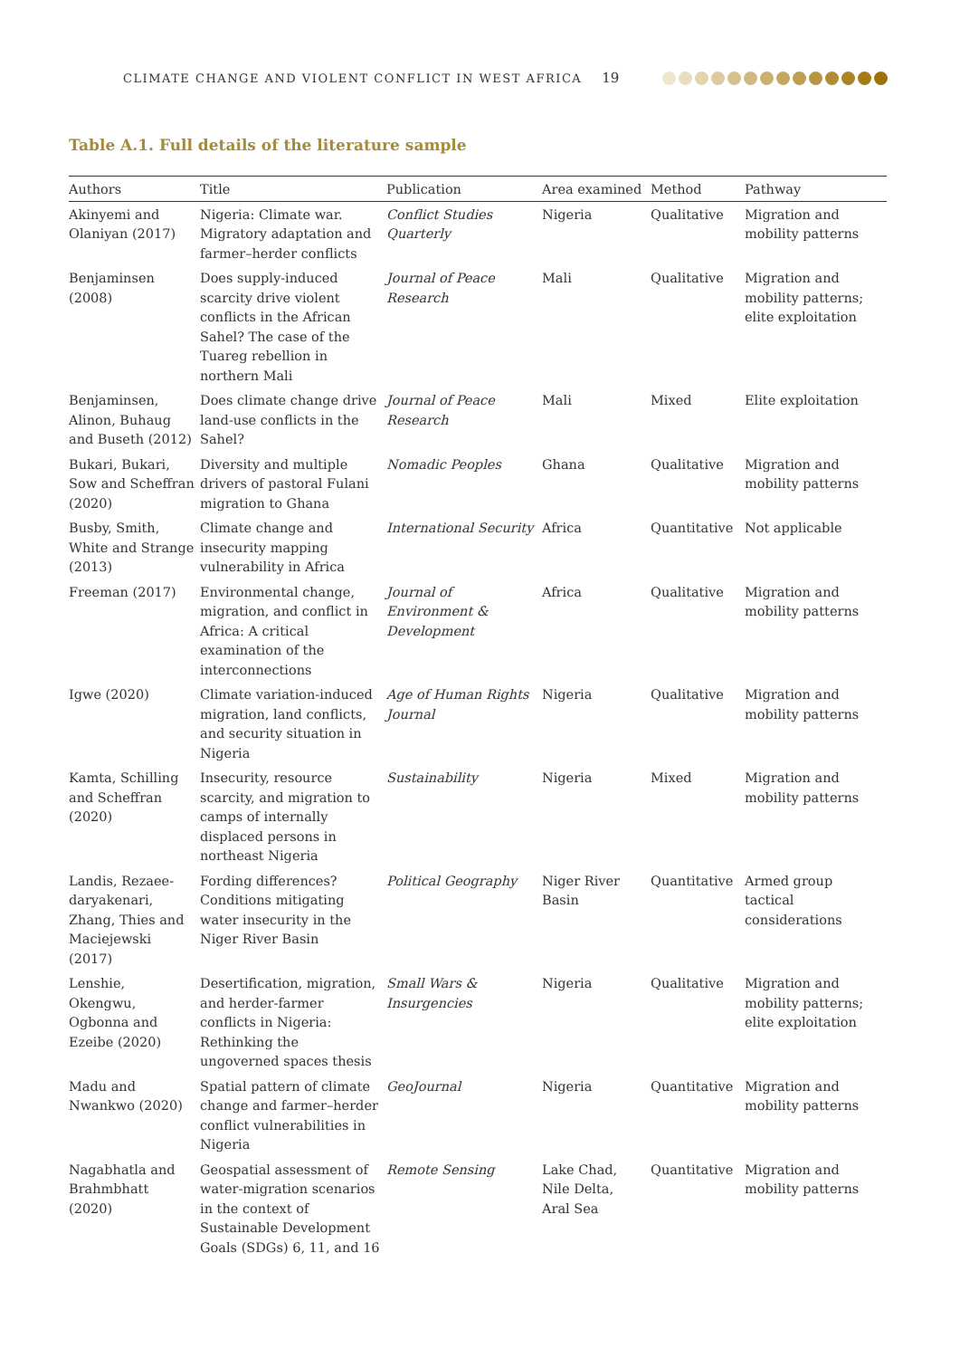CLIMATE CHANGE AND VIOLENT CONFLICT IN WEST AFRICA 19
Table A.1. Full details of the literature sample
| Authors | Title | Publication | Area examined | Method | Pathway |
| --- | --- | --- | --- | --- | --- |
| Akinyemi and Olaniyan (2017) | Nigeria: Climate war. Migratory adaptation and farmer–herder conflicts | Conflict Studies Quarterly | Nigeria | Qualitative | Migration and mobility patterns |
| Benjaminsen (2008) | Does supply-induced scarcity drive violent conflicts in the African Sahel? The case of the Tuareg rebellion in northern Mali | Journal of Peace Research | Mali | Qualitative | Migration and mobility patterns; elite exploitation |
| Benjaminsen, Alinon, Buhaug and Buseth (2012) | Does climate change drive land-use conflicts in the Sahel? | Journal of Peace Research | Mali | Mixed | Elite exploitation |
| Bukari, Bukari, Sow and Scheffran (2020) | Diversity and multiple drivers of pastoral Fulani migration to Ghana | Nomadic Peoples | Ghana | Qualitative | Migration and mobility patterns |
| Busby, Smith, White and Strange (2013) | Climate change and insecurity mapping vulnerability in Africa | International Security | Africa | Quantitative | Not applicable |
| Freeman (2017) | Environmental change, migration, and conflict in Africa: A critical examination of the interconnections | Journal of Environment & Development | Africa | Qualitative | Migration and mobility patterns |
| Igwe (2020) | Climate variation-induced migration, land conflicts, and security situation in Nigeria | Age of Human Rights Journal | Nigeria | Qualitative | Migration and mobility patterns |
| Kamta, Schilling and Scheffran (2020) | Insecurity, resource scarcity, and migration to camps of internally displaced persons in northeast Nigeria | Sustainability | Nigeria | Mixed | Migration and mobility patterns |
| Landis, Rezaee-daryakenari, Zhang, Thies and Maciejewski (2017) | Fording differences? Conditions mitigating water insecurity in the Niger River Basin | Political Geography | Niger River Basin | Quantitative | Armed group tactical considerations |
| Lenshie, Okengwu, Ogbonna and Ezeibe (2020) | Desertification, migration, and herder-farmer conflicts in Nigeria: Rethinking the ungoverned spaces thesis | Small Wars & Insurgencies | Nigeria | Qualitative | Migration and mobility patterns; elite exploitation |
| Madu and Nwankwo (2020) | Spatial pattern of climate change and farmer–herder conflict vulnerabilities in Nigeria | GeoJournal | Nigeria | Quantitative | Migration and mobility patterns |
| Nagabhatla and Brahmbhatt (2020) | Geospatial assessment of water-migration scenarios in the context of Sustainable Development Goals (SDGs) 6, 11, and 16 | Remote Sensing | Lake Chad, Nile Delta, Aral Sea | Quantitative | Migration and mobility patterns |